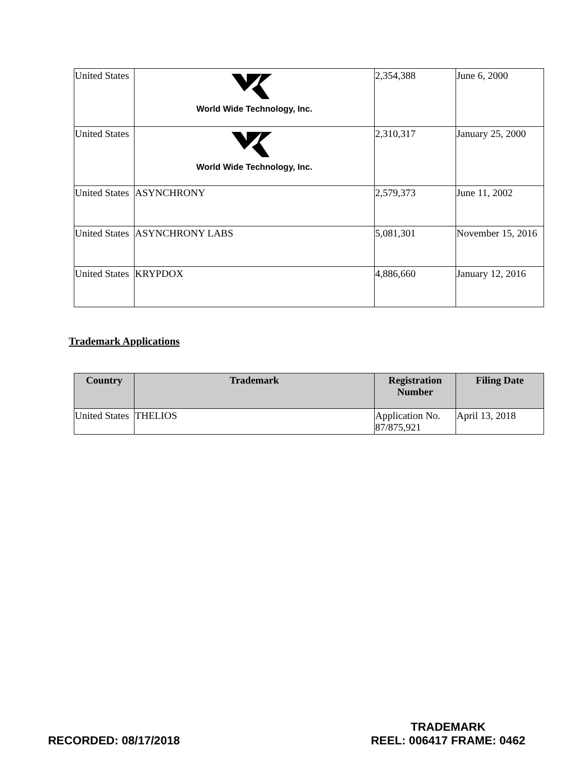| United States | World Wide Technology, Inc. | 2,354,388 | June 6, 2000 |
| United States | World Wide Technology, Inc. | 2,310,317 | January 25, 2000 |
| United States | ASYNCHRONY | 2,579,373 | June 11, 2002 |
| United States | ASYNCHRONY LABS | 5,081,301 | November 15, 2016 |
| United States | KRYPDOX | 4,886,660 | January 12, 2016 |
Trademark Applications
| Country | Trademark | Registration Number | Filing Date |
| --- | --- | --- | --- |
| United States | THELIOS | Application No. 87/875,921 | April 13, 2018 |
RECORDED: 08/17/2018
TRADEMARK
REEL: 006417 FRAME: 0462